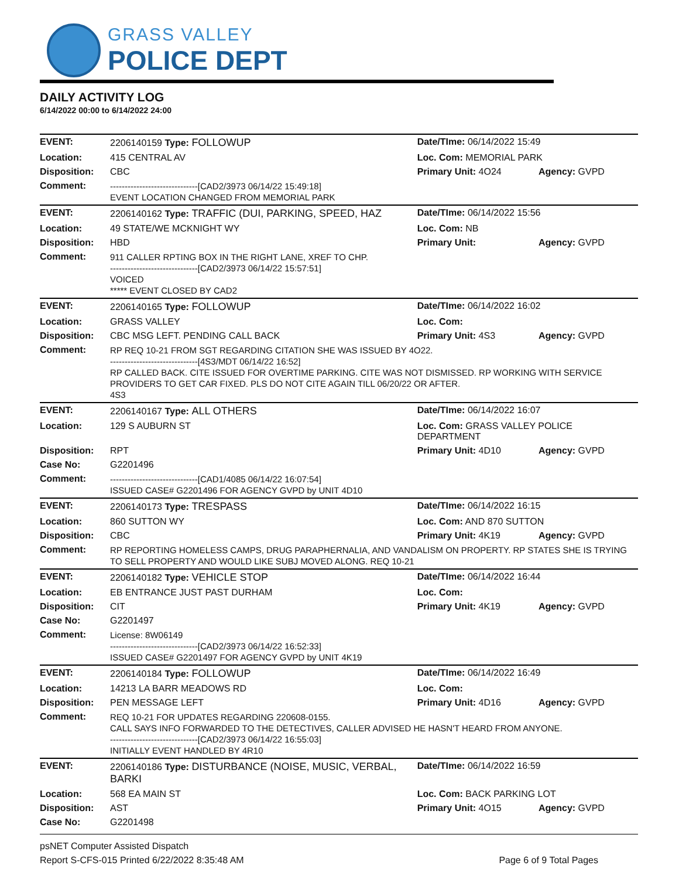GRASS VALLEY
POLICE DEPT
DAILY ACTIVITY LOG
6/14/2022 00:00 to 6/14/2022 24:00
| EVENT: | 2206140159 Type: FOLLOWUP | Date/TIme: 06/14/2022 15:49 | |
| Location: | 415 CENTRAL AV | Loc. Com: MEMORIAL PARK | |
| Disposition: | CBC | Primary Unit: 4O24 | Agency: GVPD |
| Comment: | ------------------------------[CAD2/3973 06/14/22 15:49:18] EVENT LOCATION CHANGED FROM MEMORIAL PARK | | |
| EVENT: | 2206140162 Type: TRAFFIC (DUI, PARKING, SPEED, HAZ | Date/TIme: 06/14/2022 15:56 | |
| Location: | 49 STATE/WE MCKNIGHT WY | Loc. Com: NB | |
| Disposition: | HBD | Primary Unit: | Agency: GVPD |
| Comment: | 911 CALLER RPTING BOX IN THE RIGHT LANE, XREF TO CHP. ------------------------------[CAD2/3973 06/14/22 15:57:51] VOICED ***** EVENT CLOSED BY CAD2 | | |
| EVENT: | 2206140165 Type: FOLLOWUP | Date/TIme: 06/14/2022 16:02 | |
| Location: | GRASS VALLEY | Loc. Com: | |
| Disposition: | CBC MSG LEFT. PENDING CALL BACK | Primary Unit: 4S3 | Agency: GVPD |
| Comment: | RP REQ 10-21 FROM SGT REGARDING CITATION SHE WAS ISSUED BY 4O22. ------------------------------[4S3/MDT 06/14/22 16:52] RP CALLED BACK. CITE ISSUED FOR OVERTIME PARKING. CITE WAS NOT DISMISSED. RP WORKING WITH SERVICE PROVIDERS TO GET CAR FIXED. PLS DO NOT CITE AGAIN TILL 06/20/22 OR AFTER. 4S3 | | |
| EVENT: | 2206140167 Type: ALL OTHERS | Date/TIme: 06/14/2022 16:07 | |
| Location: | 129 S AUBURN ST | Loc. Com: GRASS VALLEY POLICE DEPARTMENT | |
| Disposition: | RPT | Primary Unit: 4D10 | Agency: GVPD |
| Case No: | G2201496 | | |
| Comment: | ------------------------------[CAD1/4085 06/14/22 16:07:54] ISSUED CASE# G2201496 FOR AGENCY GVPD by UNIT 4D10 | | |
| EVENT: | 2206140173 Type: TRESPASS | Date/TIme: 06/14/2022 16:15 | |
| Location: | 860 SUTTON WY | Loc. Com: AND 870 SUTTON | |
| Disposition: | CBC | Primary Unit: 4K19 | Agency: GVPD |
| Comment: | RP REPORTING HOMELESS CAMPS, DRUG PARAPHERNALIA, AND VANDALISM ON PROPERTY. RP STATES SHE IS TRYING TO SELL PROPERTY AND WOULD LIKE SUBJ MOVED ALONG. REQ 10-21 | | |
| EVENT: | 2206140182 Type: VEHICLE STOP | Date/TIme: 06/14/2022 16:44 | |
| Location: | EB ENTRANCE JUST PAST DURHAM | Loc. Com: | |
| Disposition: | CIT | Primary Unit: 4K19 | Agency: GVPD |
| Case No: | G2201497 | | |
| Comment: | License: 8W06149 ------------------------------[CAD2/3973 06/14/22 16:52:33] ISSUED CASE# G2201497 FOR AGENCY GVPD by UNIT 4K19 | | |
| EVENT: | 2206140184 Type: FOLLOWUP | Date/TIme: 06/14/2022 16:49 | |
| Location: | 14213 LA BARR MEADOWS RD | Loc. Com: | |
| Disposition: | PEN MESSAGE LEFT | Primary Unit: 4D16 | Agency: GVPD |
| Comment: | REQ 10-21 FOR UPDATES REGARDING 220608-0155. CALL SAYS INFO FORWARDED TO THE DETECTIVES, CALLER ADVISED HE HASN'T HEARD FROM ANYONE. ------------------------------[CAD2/3973 06/14/22 16:55:03] INITIALLY EVENT HANDLED BY 4R10 | | |
| EVENT: | 2206140186 Type: DISTURBANCE (NOISE, MUSIC, VERBAL, BARKI | Date/TIme: 06/14/2022 16:59 | |
| Location: | 568 EA MAIN ST | Loc. Com: BACK PARKING LOT | |
| Disposition: | AST | Primary Unit: 4O15 | Agency: GVPD |
| Case No: | G2201498 | | |
psNET Computer Assisted Dispatch
Report S-CFS-015 Printed 6/22/2022 8:35:48 AM Page 6 of 9 Total Pages